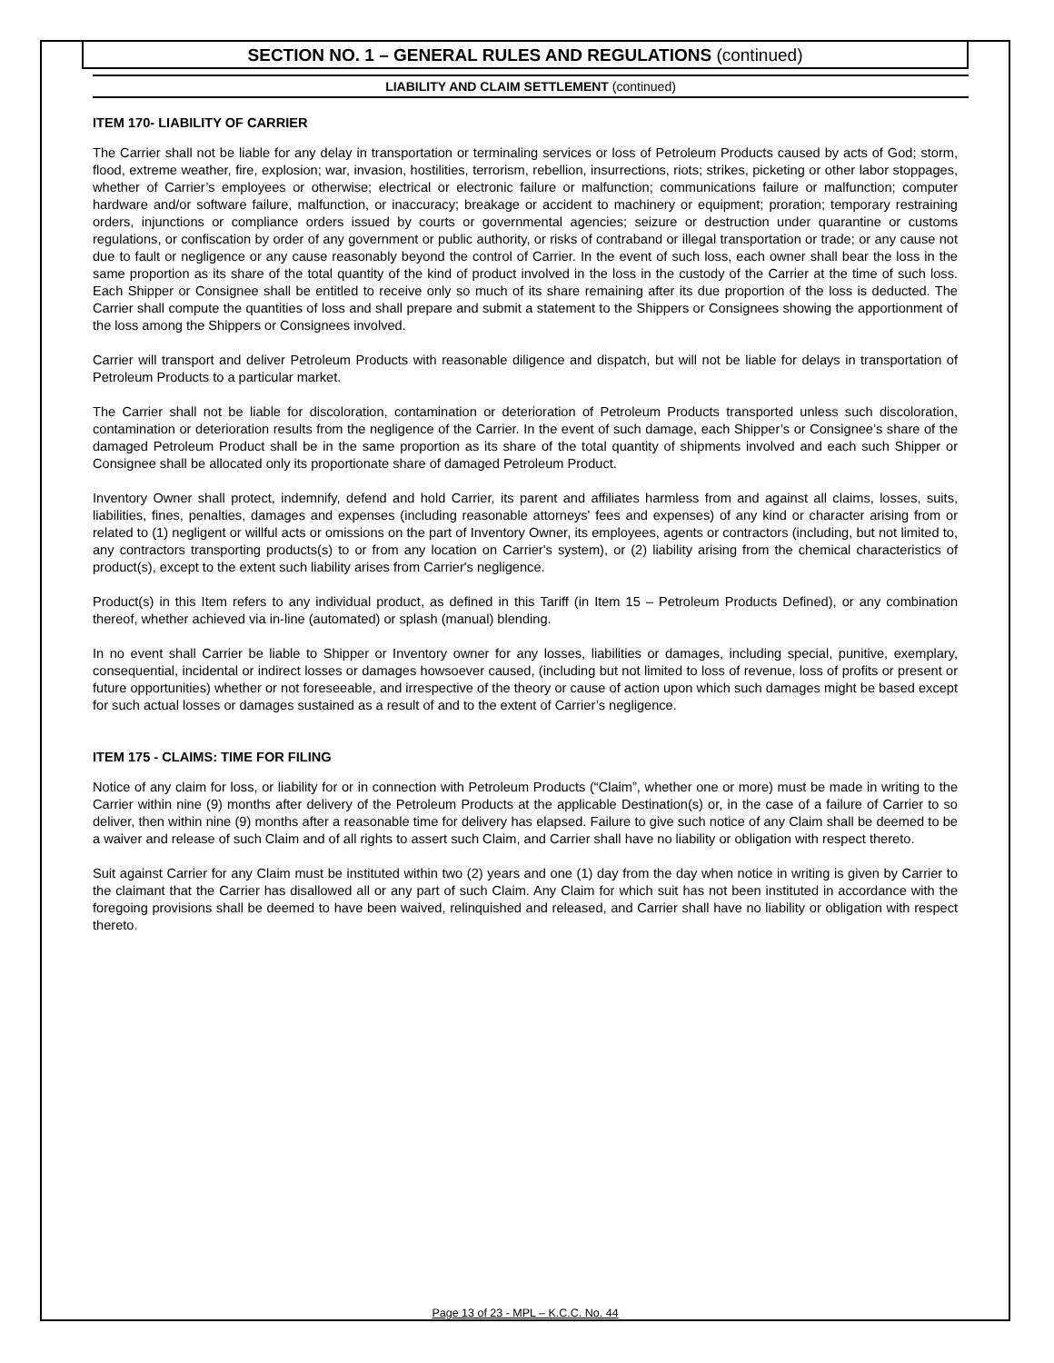SECTION NO. 1 – GENERAL RULES AND REGULATIONS (continued)
LIABILITY AND CLAIM SETTLEMENT (continued)
ITEM 170- LIABILITY OF CARRIER
The Carrier shall not be liable for any delay in transportation or terminaling services or loss of Petroleum Products caused by acts of God; storm, flood, extreme weather, fire, explosion; war, invasion, hostilities, terrorism, rebellion, insurrections, riots; strikes, picketing or other labor stoppages, whether of Carrier’s employees or otherwise; electrical or electronic failure or malfunction; communications failure or malfunction; computer hardware and/or software failure, malfunction, or inaccuracy; breakage or accident to machinery or equipment; proration; temporary restraining orders, injunctions or compliance orders issued by courts or governmental agencies; seizure or destruction under quarantine or customs regulations, or confiscation by order of any government or public authority, or risks of contraband or illegal transportation or trade; or any cause not due to fault or negligence or any cause reasonably beyond the control of Carrier. In the event of such loss, each owner shall bear the loss in the same proportion as its share of the total quantity of the kind of product involved in the loss in the custody of the Carrier at the time of such loss. Each Shipper or Consignee shall be entitled to receive only so much of its share remaining after its due proportion of the loss is deducted. The Carrier shall compute the quantities of loss and shall prepare and submit a statement to the Shippers or Consignees showing the apportionment of the loss among the Shippers or Consignees involved.
Carrier will transport and deliver Petroleum Products with reasonable diligence and dispatch, but will not be liable for delays in transportation of Petroleum Products to a particular market.
The Carrier shall not be liable for discoloration, contamination or deterioration of Petroleum Products transported unless such discoloration, contamination or deterioration results from the negligence of the Carrier. In the event of such damage, each Shipper’s or Consignee’s share of the damaged Petroleum Product shall be in the same proportion as its share of the total quantity of shipments involved and each such Shipper or Consignee shall be allocated only its proportionate share of damaged Petroleum Product.
Inventory Owner shall protect, indemnify, defend and hold Carrier, its parent and affiliates harmless from and against all claims, losses, suits, liabilities, fines, penalties, damages and expenses (including reasonable attorneys' fees and expenses) of any kind or character arising from or related to (1) negligent or willful acts or omissions on the part of Inventory Owner, its employees, agents or contractors (including, but not limited to, any contractors transporting products(s) to or from any location on Carrier's system), or (2) liability arising from the chemical characteristics of product(s), except to the extent such liability arises from Carrier's negligence.
Product(s) in this Item refers to any individual product, as defined in this Tariff (in Item 15 – Petroleum Products Defined), or any combination thereof, whether achieved via in-line (automated) or splash (manual) blending.
In no event shall Carrier be liable to Shipper or Inventory owner for any losses, liabilities or damages, including special, punitive, exemplary, consequential, incidental or indirect losses or damages howsoever caused, (including but not limited to loss of revenue, loss of profits or present or future opportunities) whether or not foreseeable, and irrespective of the theory or cause of action upon which such damages might be based except for such actual losses or damages sustained as a result of and to the extent of Carrier’s negligence.
ITEM 175 - CLAIMS: TIME FOR FILING
Notice of any claim for loss, or liability for or in connection with Petroleum Products (“Claim”, whether one or more) must be made in writing to the Carrier within nine (9) months after delivery of the Petroleum Products at the applicable Destination(s) or, in the case of a failure of Carrier to so deliver, then within nine (9) months after a reasonable time for delivery has elapsed. Failure to give such notice of any Claim shall be deemed to be a waiver and release of such Claim and of all rights to assert such Claim, and Carrier shall have no liability or obligation with respect thereto.
Suit against Carrier for any Claim must be instituted within two (2) years and one (1) day from the day when notice in writing is given by Carrier to the claimant that the Carrier has disallowed all or any part of such Claim. Any Claim for which suit has not been instituted in accordance with the foregoing provisions shall be deemed to have been waived, relinquished and released, and Carrier shall have no liability or obligation with respect thereto.
Page 13 of 23 - MPL – K.C.C. No. 44